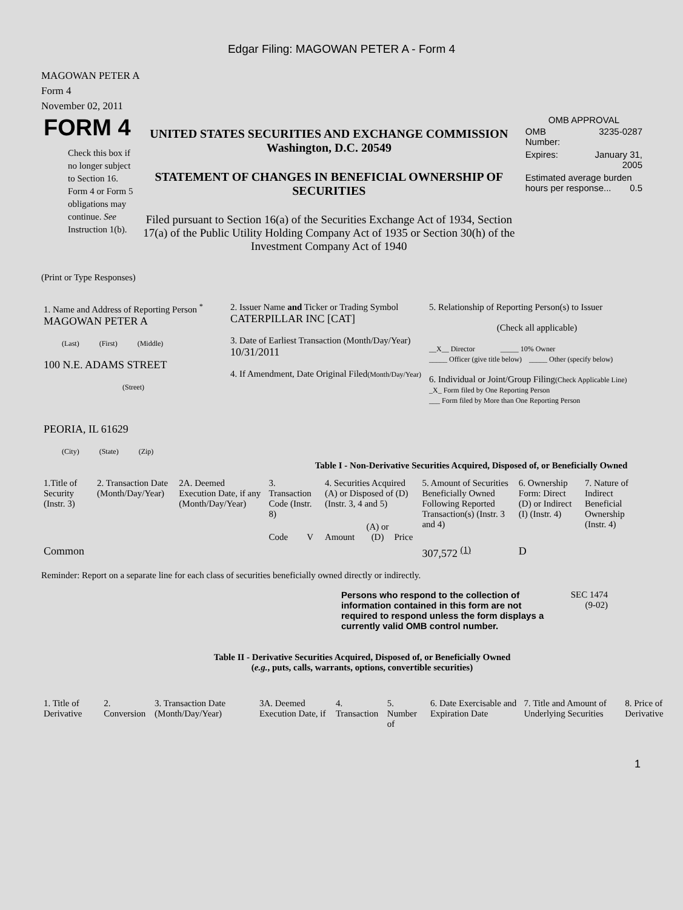Edgar Filing: MAGOWAN PETER A - Form 4
MAGOWAN PETER A
Form 4
November 02, 2011
| FORM 4 Check this box if no longer subject to Section 16. Form 4 or Form 5 obligations may continue. See Instruction 1(b). | UNITED STATES SECURITIES AND EXCHANGE COMMISSION Washington, D.C. 20549 STATEMENT OF CHANGES IN BENEFICIAL OWNERSHIP OF SECURITIES Filed pursuant to Section 16(a) of the Securities Exchange Act of 1934, Section 17(a) of the Public Utility Holding Company Act of 1935 or Section 30(h) of the Investment Company Act of 1940 | OMB APPROVAL / OMB Number: / 3235-0287 / / Expires: / January 31, 2005 / / Estimated average burden hours per response... 0.5 / / |
(Print or Type Responses)
| 1. Name and Address of Reporting Person <sup>*</sup> MAGOWAN PETER A (Last) (First) (Middle) 100 N.E. ADAMS STREET (Street) PEORIA, IL 61629 (City) (State) (Zip) | 2. Issuer Name and Ticker or Trading Symbol CATERPILLAR INC [CAT] 3. Date of Earliest Transaction (Month/Day/Year) 10/31/2011 4. If Amendment, Date Original Filed (Month/Day/Year) | 5. Relationship of Reporting Person(s) to Issuer (Check all applicable) __X__ Director _____ 10% Owner _____ Officer (give title below) _____ Other (specify below) 6. Individual or Joint/Group Filing (Check Applicable Line) _X_ Form filed by One Reporting Person ___ Form filed by More than One Reporting Person |
Table I - Non-Derivative Securities Acquired, Disposed of, or Beneficially Owned
| 1.Title of Security (Instr. 3) | 2. Transaction Date (Month/Day/Year) | 2A. Deemed Execution Date, if any (Month/Day/Year) | 3. Transaction Code (Instr. 8) | | 4. Securities Acquired (A) or Disposed of (D) (Instr. 3, 4 and 5) | | | 5. Amount of Securities Beneficially Owned Following Reported Transaction(s) (Instr. 3 and 4) | 6. Ownership Form: Direct (D) or Indirect (I) (Instr. 4) | 7. Nature of Indirect Beneficial Ownership (Instr. 4) |
| | | | Code | V | Amount | (A) or (D) | Price | | | |
| Common | | | | | | | | 307,572 <sup>(1)</sup> | D | |
Reminder: Report on a separate line for each class of securities beneficially owned directly or indirectly.
Persons who respond to the collection of information contained in this form are not required to respond unless the form displays a currently valid OMB control number.
SEC 1474
(9-02)
Table II - Derivative Securities Acquired, Disposed of, or Beneficially Owned
(e.g., puts, calls, warrants, options, convertible securities)
| 1. Title of Derivative | 2. Conversion | 3. Transaction Date (Month/Day/Year) | 3A. Deemed Execution Date, if | 4. Transaction | 5. Number of | 6. Date Exercisable and Expiration Date | 7. Title and Amount of Underlying Securities | 8. Price of Derivative |
1